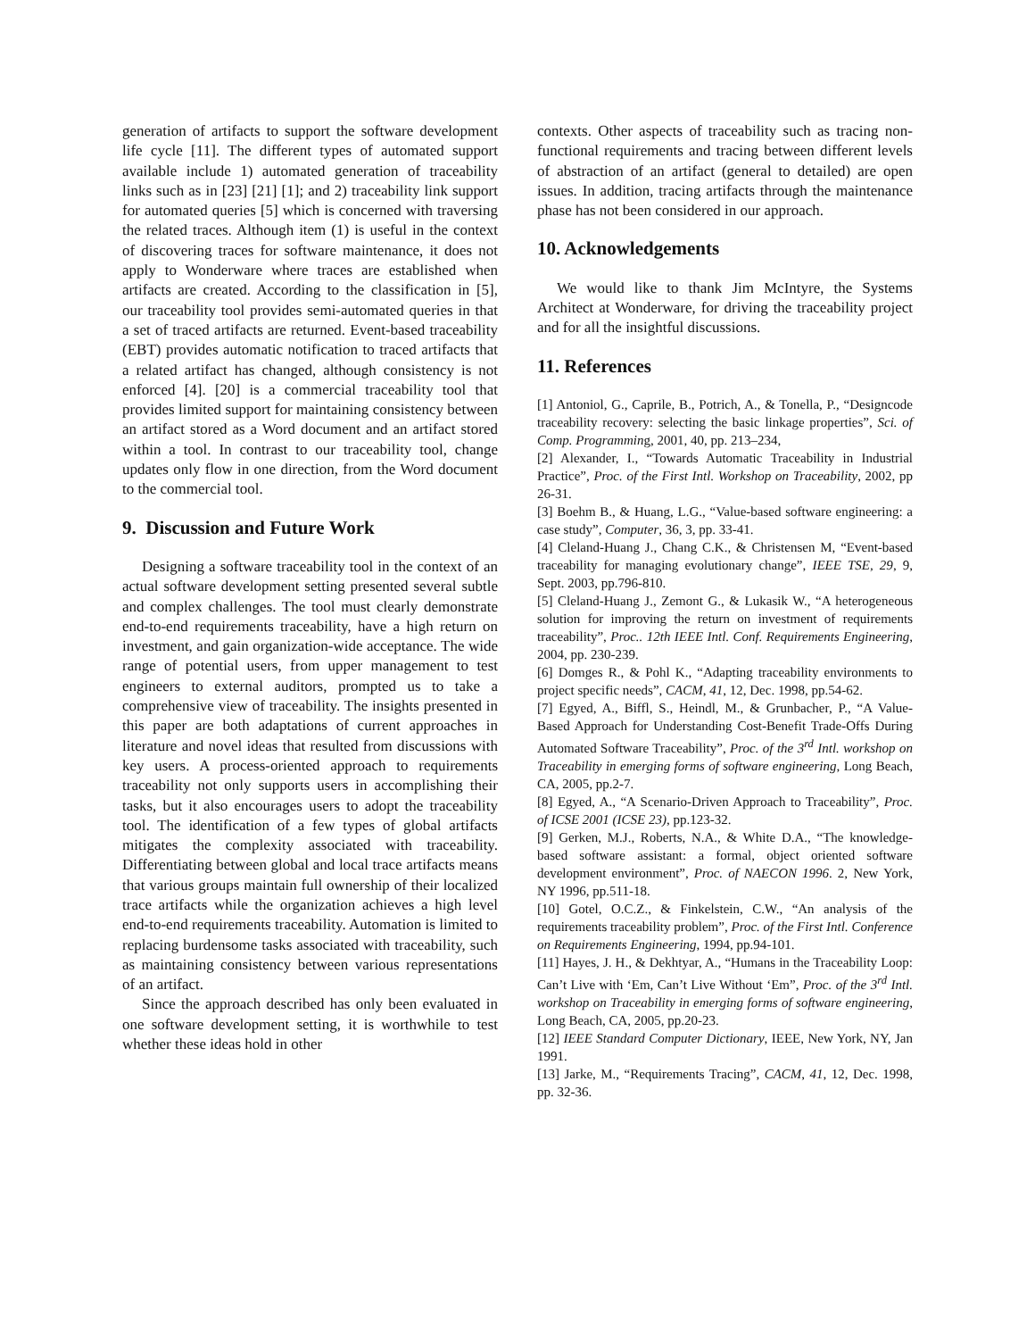generation of artifacts to support the software development life cycle [11]. The different types of automated support available include 1) automated generation of traceability links such as in [23] [21] [1]; and 2) traceability link support for automated queries [5] which is concerned with traversing the related traces. Although item (1) is useful in the context of discovering traces for software maintenance, it does not apply to Wonderware where traces are established when artifacts are created. According to the classification in [5], our traceability tool provides semi-automated queries in that a set of traced artifacts are returned. Event-based traceability (EBT) provides automatic notification to traced artifacts that a related artifact has changed, although consistency is not enforced [4]. [20] is a commercial traceability tool that provides limited support for maintaining consistency between an artifact stored as a Word document and an artifact stored within a tool. In contrast to our traceability tool, change updates only flow in one direction, from the Word document to the commercial tool.
9. Discussion and Future Work
Designing a software traceability tool in the context of an actual software development setting presented several subtle and complex challenges. The tool must clearly demonstrate end-to-end requirements traceability, have a high return on investment, and gain organization-wide acceptance. The wide range of potential users, from upper management to test engineers to external auditors, prompted us to take a comprehensive view of traceability. The insights presented in this paper are both adaptations of current approaches in literature and novel ideas that resulted from discussions with key users. A process-oriented approach to requirements traceability not only supports users in accomplishing their tasks, but it also encourages users to adopt the traceability tool. The identification of a few types of global artifacts mitigates the complexity associated with traceability. Differentiating between global and local trace artifacts means that various groups maintain full ownership of their localized trace artifacts while the organization achieves a high level end-to-end requirements traceability. Automation is limited to replacing burdensome tasks associated with traceability, such as maintaining consistency between various representations of an artifact.
Since the approach described has only been evaluated in one software development setting, it is worthwhile to test whether these ideas hold in other
contexts. Other aspects of traceability such as tracing non-functional requirements and tracing between different levels of abstraction of an artifact (general to detailed) are open issues. In addition, tracing artifacts through the maintenance phase has not been considered in our approach.
10. Acknowledgements
We would like to thank Jim McIntyre, the Systems Architect at Wonderware, for driving the traceability project and for all the insightful discussions.
11. References
[1] Antoniol, G., Caprile, B., Potrich, A., & Tonella, P., “Designcode traceability recovery: selecting the basic linkage properties”, Sci. of Comp. Programming, 2001, 40, pp. 213–234,
[2] Alexander, I., “Towards Automatic Traceability in Industrial Practice”, Proc. of the First Intl. Workshop on Traceability, 2002, pp 26-31.
[3] Boehm B., & Huang, L.G., “Value-based software engineering: a case study”, Computer, 36, 3, pp. 33-41.
[4] Cleland-Huang J., Chang C.K., & Christensen M, “Event-based traceability for managing evolutionary change”, IEEE TSE, 29, 9, Sept. 2003, pp.796-810.
[5] Cleland-Huang J., Zemont G., & Lukasik W., “A heterogeneous solution for improving the return on investment of requirements traceability”, Proc.. 12th IEEE Intl. Conf. Requirements Engineering, 2004, pp. 230-239.
[6] Domges R., & Pohl K., “Adapting traceability environments to project specific needs”, CACM, 41, 12, Dec. 1998, pp.54-62.
[7] Egyed, A., Biffl, S., Heindl, M., & Grunbacher, P., “A Value-Based Approach for Understanding Cost-Benefit Trade-Offs During Automated Software Traceability”, Proc. of the 3<sup>rd</sup> Intl. workshop on Traceability in emerging forms of software engineering, Long Beach, CA, 2005, pp.2-7.
[8] Egyed, A., “A Scenario-Driven Approach to Traceability”, Proc. of ICSE 2001 (ICSE 23), pp.123-32.
[9] Gerken, M.J., Roberts, N.A., & White D.A., “The knowledge-based software assistant: a formal, object oriented software development environment”, Proc. of NAECON 1996. 2, New York, NY 1996, pp.511-18.
[10] Gotel, O.C.Z., & Finkelstein, C.W., “An analysis of the requirements traceability problem”, Proc. of the First Intl. Conference on Requirements Engineering, 1994, pp.94-101.
[11] Hayes, J. H., & Dekhtyar, A., “Humans in the Traceability Loop: Can’t Live with ‘Em, Can’t Live Without ‘Em”, Proc. of the 3<sup>rd</sup> Intl. workshop on Traceability in emerging forms of software engineering, Long Beach, CA, 2005, pp.20-23.
[12] IEEE Standard Computer Dictionary, IEEE, New York, NY, Jan 1991.
[13] Jarke, M., “Requirements Tracing”, CACM, 41, 12, Dec. 1998, pp. 32-36.